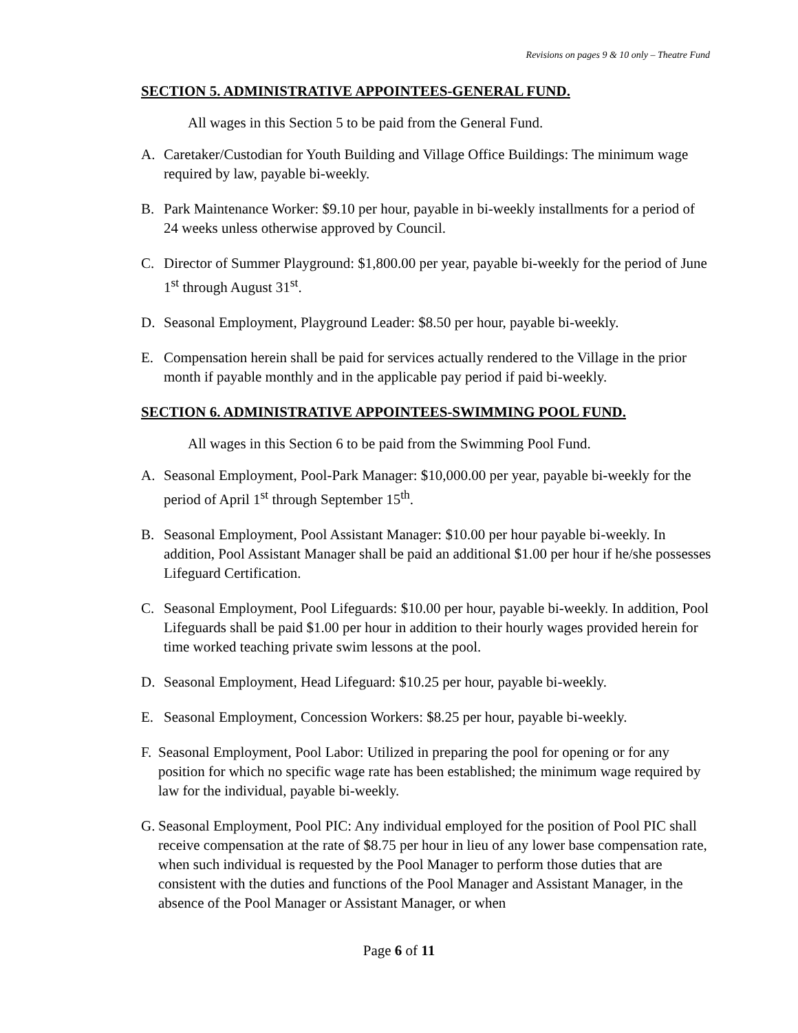Revisions on pages 9 & 10 only – Theatre Fund
SECTION 5. ADMINISTRATIVE APPOINTEES-GENERAL FUND.
All wages in this Section 5 to be paid from the General Fund.
A. Caretaker/Custodian for Youth Building and Village Office Buildings: The minimum wage required by law, payable bi-weekly.
B. Park Maintenance Worker: $9.10 per hour, payable in bi-weekly installments for a period of 24 weeks unless otherwise approved by Council.
C. Director of Summer Playground: $1,800.00 per year, payable bi-weekly for the period of June 1<sup>st</sup> through August 31<sup>st</sup>.
D. Seasonal Employment, Playground Leader: $8.50 per hour, payable bi-weekly.
E. Compensation herein shall be paid for services actually rendered to the Village in the prior month if payable monthly and in the applicable pay period if paid bi-weekly.
SECTION 6. ADMINISTRATIVE APPOINTEES-SWIMMING POOL FUND.
All wages in this Section 6 to be paid from the Swimming Pool Fund.
A. Seasonal Employment, Pool-Park Manager: $10,000.00 per year, payable bi-weekly for the period of April 1<sup>st</sup> through September 15<sup>th</sup>.
B. Seasonal Employment, Pool Assistant Manager: $10.00 per hour payable bi-weekly. In addition, Pool Assistant Manager shall be paid an additional $1.00 per hour if he/she possesses Lifeguard Certification.
C. Seasonal Employment, Pool Lifeguards: $10.00 per hour, payable bi-weekly. In addition, Pool Lifeguards shall be paid $1.00 per hour in addition to their hourly wages provided herein for time worked teaching private swim lessons at the pool.
D. Seasonal Employment, Head Lifeguard: $10.25 per hour, payable bi-weekly.
E. Seasonal Employment, Concession Workers: $8.25 per hour, payable bi-weekly.
F. Seasonal Employment, Pool Labor: Utilized in preparing the pool for opening or for any position for which no specific wage rate has been established; the minimum wage required by law for the individual, payable bi-weekly.
G. Seasonal Employment, Pool PIC: Any individual employed for the position of Pool PIC shall receive compensation at the rate of $8.75 per hour in lieu of any lower base compensation rate, when such individual is requested by the Pool Manager to perform those duties that are consistent with the duties and functions of the Pool Manager and Assistant Manager, in the absence of the Pool Manager or Assistant Manager, or when
Page 6 of 11